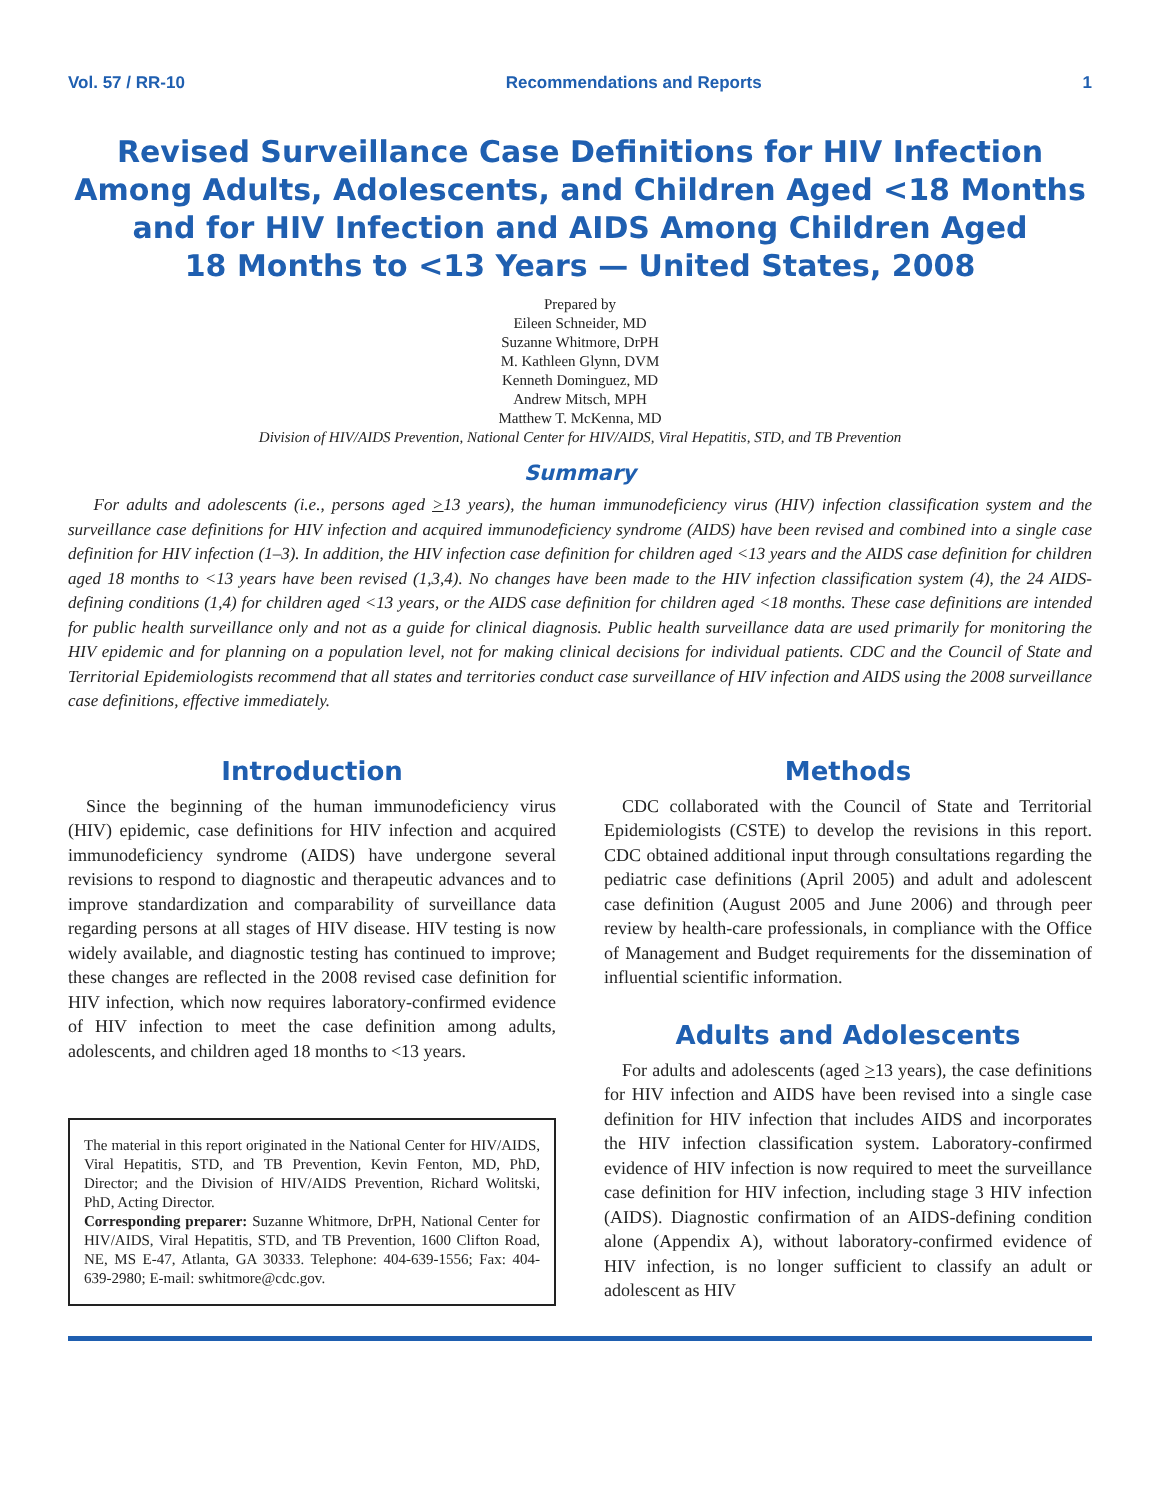Vol. 57 / RR-10 Recommendations and Reports 1
Revised Surveillance Case Definitions for HIV Infection
Among Adults, Adolescents, and Children Aged <18 Months
and for HIV Infection and AIDS Among Children Aged
18 Months to <13 Years — United States, 2008
Prepared by
Eileen Schneider, MD
Suzanne Whitmore, DrPH
M. Kathleen Glynn, DVM
Kenneth Dominguez, MD
Andrew Mitsch, MPH
Matthew T. McKenna, MD
Division of HIV/AIDS Prevention, National Center for HIV/AIDS, Viral Hepatitis, STD, and TB Prevention
Summary
For adults and adolescents (i.e., persons aged >13 years), the human immunodeficiency virus (HIV) infection classification system and the surveillance case definitions for HIV infection and acquired immunodeficiency syndrome (AIDS) have been revised and combined into a single case definition for HIV infection (1–3). In addition, the HIV infection case definition for children aged <13 years and the AIDS case definition for children aged 18 months to <13 years have been revised (1,3,4). No changes have been made to the HIV infection classification system (4), the 24 AIDS-defining conditions (1,4) for children aged <13 years, or the AIDS case definition for children aged <18 months. These case definitions are intended for public health surveillance only and not as a guide for clinical diagnosis. Public health surveillance data are used primarily for monitoring the HIV epidemic and for planning on a population level, not for making clinical decisions for individual patients. CDC and the Council of State and Territorial Epidemiologists recommend that all states and territories conduct case surveillance of HIV infection and AIDS using the 2008 surveillance case definitions, effective immediately.
Introduction
Since the beginning of the human immunodeficiency virus (HIV) epidemic, case definitions for HIV infection and acquired immunodeficiency syndrome (AIDS) have undergone several revisions to respond to diagnostic and therapeutic advances and to improve standardization and comparability of surveillance data regarding persons at all stages of HIV disease. HIV testing is now widely available, and diagnostic testing has continued to improve; these changes are reflected in the 2008 revised case definition for HIV infection, which now requires laboratory-confirmed evidence of HIV infection to meet the case definition among adults, adolescents, and children aged 18 months to <13 years.
The material in this report originated in the National Center for HIV/AIDS, Viral Hepatitis, STD, and TB Prevention, Kevin Fenton, MD, PhD, Director; and the Division of HIV/AIDS Prevention, Richard Wolitski, PhD, Acting Director.
Corresponding preparer: Suzanne Whitmore, DrPH, National Center for HIV/AIDS, Viral Hepatitis, STD, and TB Prevention, 1600 Clifton Road, NE, MS E-47, Atlanta, GA 30333. Telephone: 404-639-1556; Fax: 404-639-2980; E-mail: swhitmore@cdc.gov.
Methods
CDC collaborated with the Council of State and Territorial Epidemiologists (CSTE) to develop the revisions in this report. CDC obtained additional input through consultations regarding the pediatric case definitions (April 2005) and adult and adolescent case definition (August 2005 and June 2006) and through peer review by health-care professionals, in compliance with the Office of Management and Budget requirements for the dissemination of influential scientific information.
Adults and Adolescents
For adults and adolescents (aged >13 years), the case definitions for HIV infection and AIDS have been revised into a single case definition for HIV infection that includes AIDS and incorporates the HIV infection classification system. Laboratory-confirmed evidence of HIV infection is now required to meet the surveillance case definition for HIV infection, including stage 3 HIV infection (AIDS). Diagnostic confirmation of an AIDS-defining condition alone (Appendix A), without laboratory-confirmed evidence of HIV infection, is no longer sufficient to classify an adult or adolescent as HIV